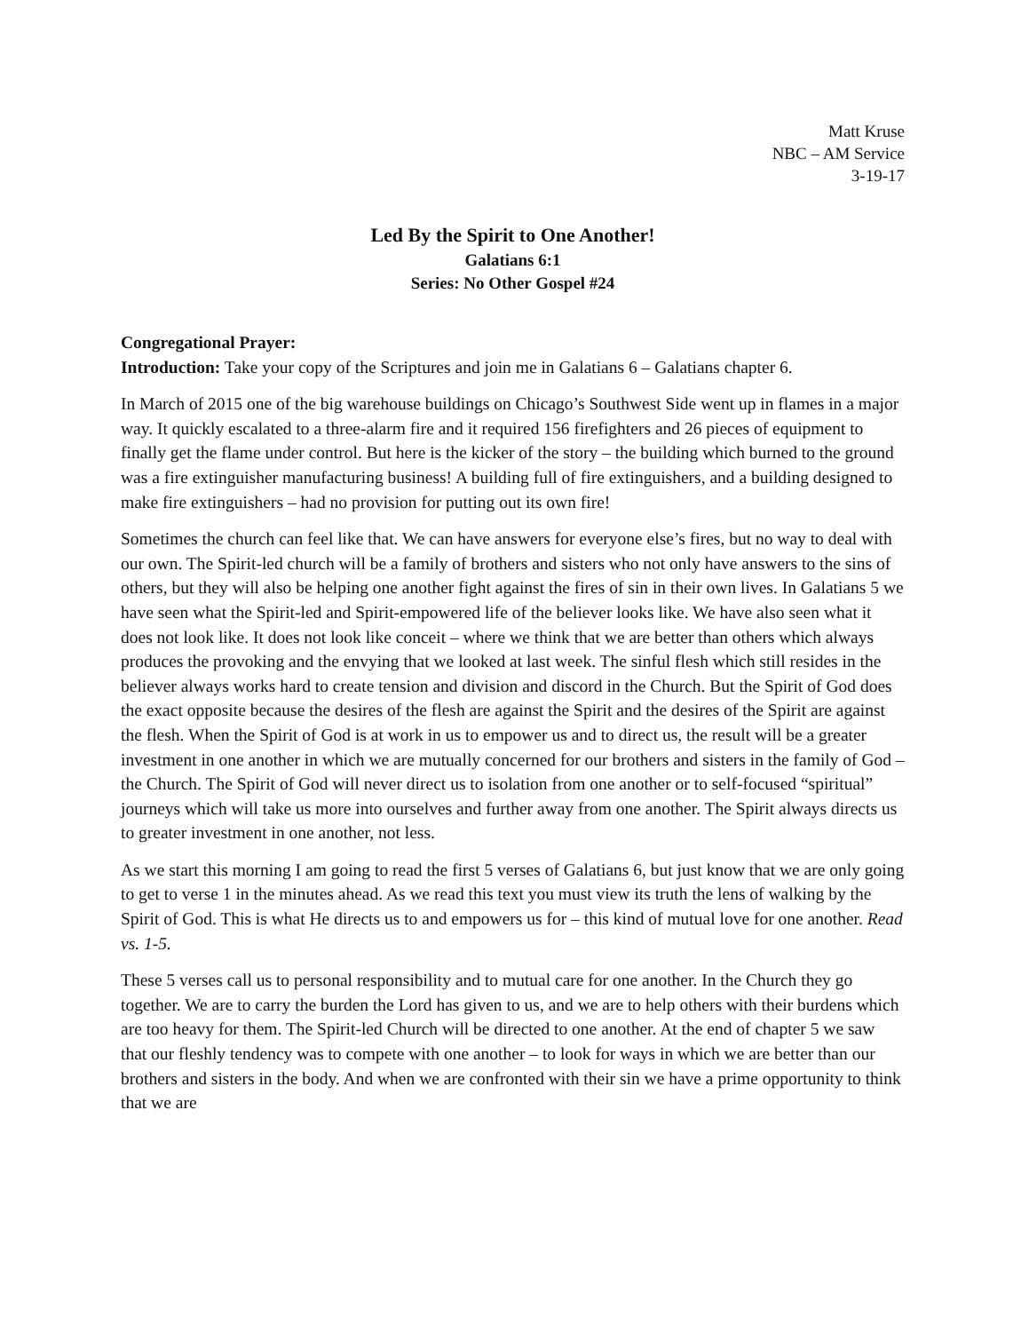Matt Kruse
NBC – AM Service
3-19-17
Led By the Spirit to One Another!
Galatians 6:1
Series: No Other Gospel #24
Congregational Prayer:
Introduction: Take your copy of the Scriptures and join me in Galatians 6 – Galatians chapter 6.
In March of 2015 one of the big warehouse buildings on Chicago’s Southwest Side went up in flames in a major way. It quickly escalated to a three-alarm fire and it required 156 firefighters and 26 pieces of equipment to finally get the flame under control. But here is the kicker of the story – the building which burned to the ground was a fire extinguisher manufacturing business! A building full of fire extinguishers, and a building designed to make fire extinguishers – had no provision for putting out its own fire!
Sometimes the church can feel like that. We can have answers for everyone else’s fires, but no way to deal with our own. The Spirit-led church will be a family of brothers and sisters who not only have answers to the sins of others, but they will also be helping one another fight against the fires of sin in their own lives. In Galatians 5 we have seen what the Spirit-led and Spirit-empowered life of the believer looks like. We have also seen what it does not look like. It does not look like conceit – where we think that we are better than others which always produces the provoking and the envying that we looked at last week. The sinful flesh which still resides in the believer always works hard to create tension and division and discord in the Church. But the Spirit of God does the exact opposite because the desires of the flesh are against the Spirit and the desires of the Spirit are against the flesh. When the Spirit of God is at work in us to empower us and to direct us, the result will be a greater investment in one another in which we are mutually concerned for our brothers and sisters in the family of God – the Church. The Spirit of God will never direct us to isolation from one another or to self-focused “spiritual” journeys which will take us more into ourselves and further away from one another. The Spirit always directs us to greater investment in one another, not less.
As we start this morning I am going to read the first 5 verses of Galatians 6, but just know that we are only going to get to verse 1 in the minutes ahead. As we read this text you must view its truth the lens of walking by the Spirit of God. This is what He directs us to and empowers us for – this kind of mutual love for one another. Read vs. 1-5.
These 5 verses call us to personal responsibility and to mutual care for one another. In the Church they go together. We are to carry the burden the Lord has given to us, and we are to help others with their burdens which are too heavy for them. The Spirit-led Church will be directed to one another. At the end of chapter 5 we saw that our fleshly tendency was to compete with one another – to look for ways in which we are better than our brothers and sisters in the body. And when we are confronted with their sin we have a prime opportunity to think that we are